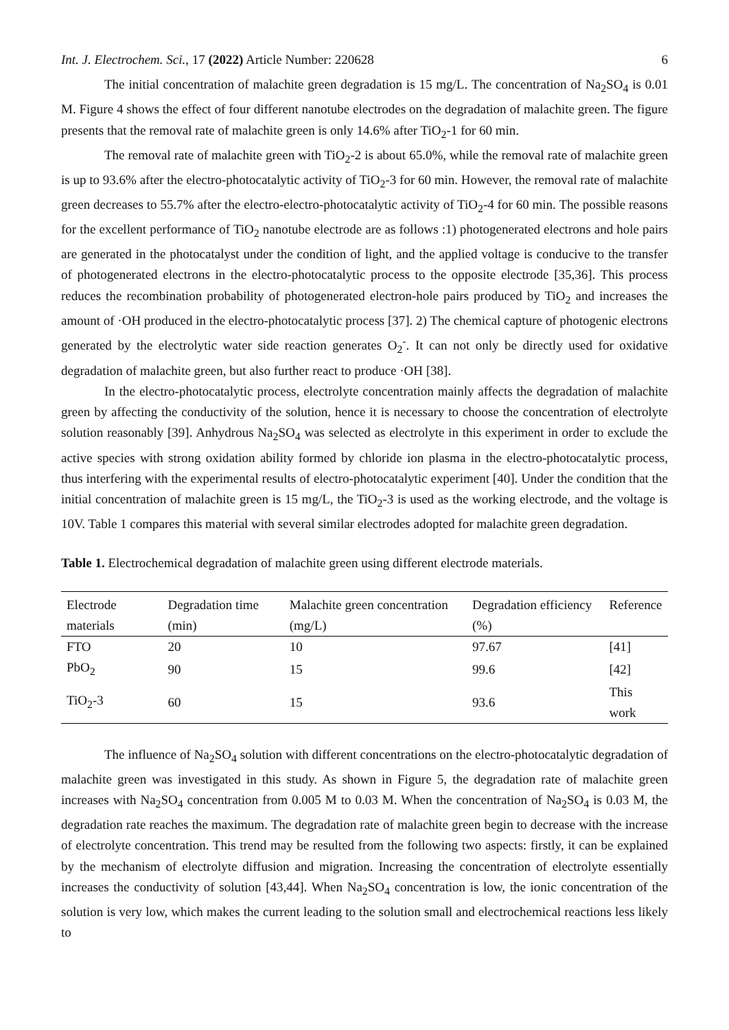Int. J. Electrochem. Sci., 17 (2022) Article Number: 220628 6
The initial concentration of malachite green degradation is 15 mg/L. The concentration of Na<sub>2</sub>SO<sub>4</sub> is 0.01 M. Figure 4 shows the effect of four different nanotube electrodes on the degradation of malachite green. The figure presents that the removal rate of malachite green is only 14.6% after TiO<sub>2</sub>-1 for 60 min.
The removal rate of malachite green with TiO<sub>2</sub>-2 is about 65.0%, while the removal rate of malachite green is up to 93.6% after the electro-photocatalytic activity of TiO<sub>2</sub>-3 for 60 min. However, the removal rate of malachite green decreases to 55.7% after the electro-electro-photocatalytic activity of TiO<sub>2</sub>-4 for 60 min. The possible reasons for the excellent performance of TiO<sub>2</sub> nanotube electrode are as follows :1) photogenerated electrons and hole pairs are generated in the photocatalyst under the condition of light, and the applied voltage is conducive to the transfer of photogenerated electrons in the electro-photocatalytic process to the opposite electrode [35,36]. This process reduces the recombination probability of photogenerated electron-hole pairs produced by TiO<sub>2</sub> and increases the amount of ·OH produced in the electro-photocatalytic process [37]. 2) The chemical capture of photogenic electrons generated by the electrolytic water side reaction generates O<sub>2</sub><sup>-</sup>. It can not only be directly used for oxidative degradation of malachite green, but also further react to produce ·OH [38].
In the electro-photocatalytic process, electrolyte concentration mainly affects the degradation of malachite green by affecting the conductivity of the solution, hence it is necessary to choose the concentration of electrolyte solution reasonably [39]. Anhydrous Na<sub>2</sub>SO<sub>4</sub> was selected as electrolyte in this experiment in order to exclude the active species with strong oxidation ability formed by chloride ion plasma in the electro-photocatalytic process, thus interfering with the experimental results of electro-photocatalytic experiment [40]. Under the condition that the initial concentration of malachite green is 15 mg/L, the TiO<sub>2</sub>-3 is used as the working electrode, and the voltage is 10V. Table 1 compares this material with several similar electrodes adopted for malachite green degradation.
Table 1. Electrochemical degradation of malachite green using different electrode materials.
| Electrode materials | Degradation time (min) | Malachite green concentration (mg/L) | Degradation efficiency (%) | Reference |
| --- | --- | --- | --- | --- |
| FTO | 20 | 10 | 97.67 | [41] |
| PbO<sub>2</sub> | 90 | 15 | 99.6 | [42] |
| TiO<sub>2</sub>-3 | 60 | 15 | 93.6 | This work |
The influence of Na<sub>2</sub>SO<sub>4</sub> solution with different concentrations on the electro-photocatalytic degradation of malachite green was investigated in this study. As shown in Figure 5, the degradation rate of malachite green increases with Na<sub>2</sub>SO<sub>4</sub> concentration from 0.005 M to 0.03 M. When the concentration of Na<sub>2</sub>SO<sub>4</sub> is 0.03 M, the degradation rate reaches the maximum. The degradation rate of malachite green begin to decrease with the increase of electrolyte concentration. This trend may be resulted from the following two aspects: firstly, it can be explained by the mechanism of electrolyte diffusion and migration. Increasing the concentration of electrolyte essentially increases the conductivity of solution [43,44]. When Na<sub>2</sub>SO<sub>4</sub> concentration is low, the ionic concentration of the solution is very low, which makes the current leading to the solution small and electrochemical reactions less likely to